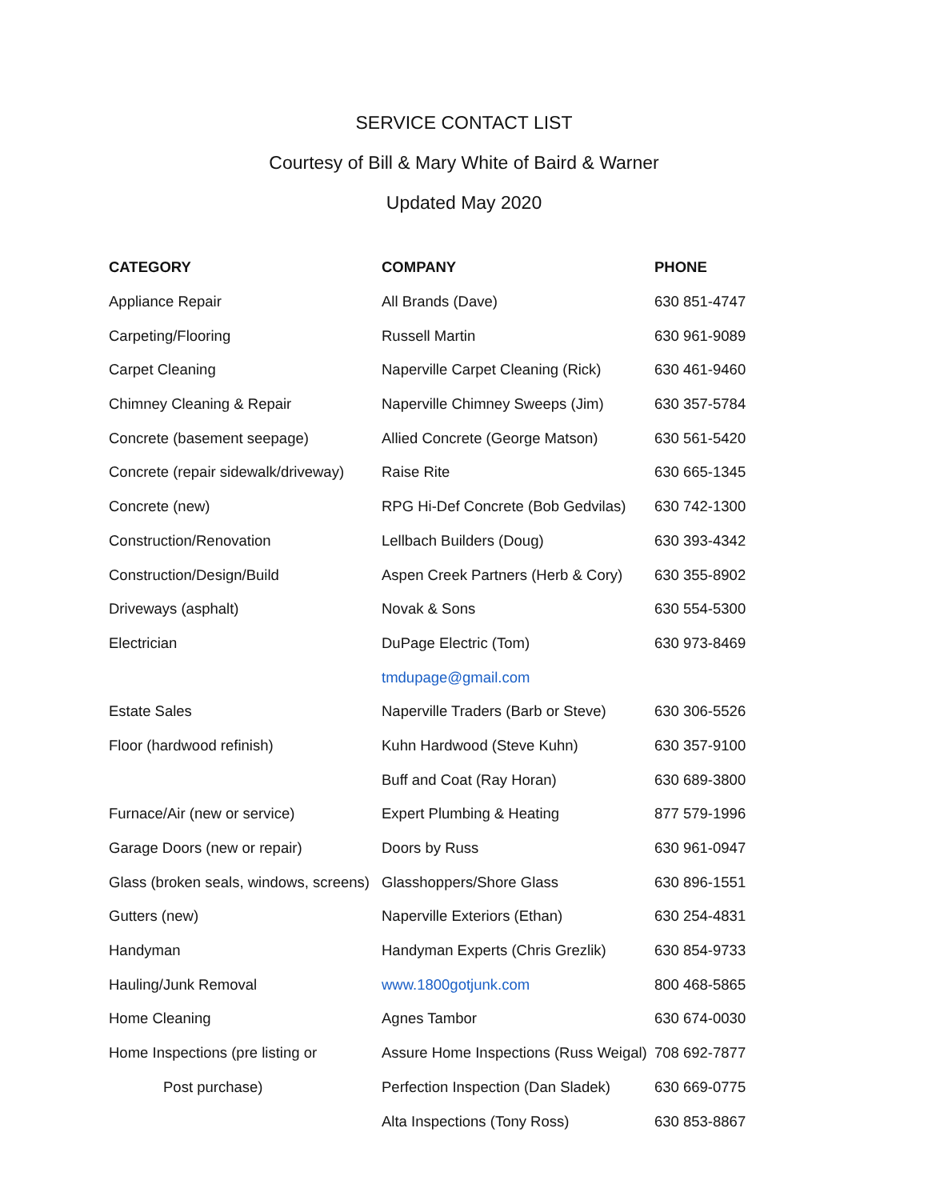SERVICE CONTACT LIST
Courtesy of Bill & Mary White of Baird & Warner
Updated May 2020
| CATEGORY | COMPANY | PHONE |
| --- | --- | --- |
| Appliance Repair | All Brands (Dave) | 630 851-4747 |
| Carpeting/Flooring | Russell Martin | 630 961-9089 |
| Carpet Cleaning | Naperville Carpet Cleaning (Rick) | 630 461-9460 |
| Chimney Cleaning & Repair | Naperville Chimney Sweeps (Jim) | 630 357-5784 |
| Concrete (basement seepage) | Allied Concrete (George Matson) | 630 561-5420 |
| Concrete (repair sidewalk/driveway) | Raise Rite | 630 665-1345 |
| Concrete (new) | RPG Hi-Def Concrete (Bob Gedvilas) | 630 742-1300 |
| Construction/Renovation | Lellbach Builders (Doug) | 630 393-4342 |
| Construction/Design/Build | Aspen Creek Partners (Herb & Cory) | 630 355-8902 |
| Driveways (asphalt) | Novak & Sons | 630 554-5300 |
| Electrician | DuPage Electric (Tom) | 630 973-8469 |
| | tmdupage@gmail.com | |
| Estate Sales | Naperville Traders (Barb or Steve) | 630 306-5526 |
| Floor (hardwood refinish) | Kuhn Hardwood (Steve Kuhn) | 630 357-9100 |
| | Buff and Coat (Ray Horan) | 630 689-3800 |
| Furnace/Air (new or service) | Expert Plumbing & Heating | 877 579-1996 |
| Garage Doors (new or repair) | Doors by Russ | 630 961-0947 |
| Glass (broken seals, windows, screens) | Glasshoppers/Shore Glass | 630 896-1551 |
| Gutters (new) | Naperville Exteriors (Ethan) | 630 254-4831 |
| Handyman | Handyman Experts (Chris Grezlik) | 630 854-9733 |
| Hauling/Junk Removal | www.1800gotjunk.com | 800 468-5865 |
| Home Cleaning | Agnes Tambor | 630 674-0030 |
| Home Inspections (pre listing or | Assure Home Inspections (Russ Weigal) | 708 692-7877 |
| Post purchase) | Perfection Inspection (Dan Sladek) | 630 669-0775 |
| | Alta Inspections (Tony Ross) | 630 853-8867 |